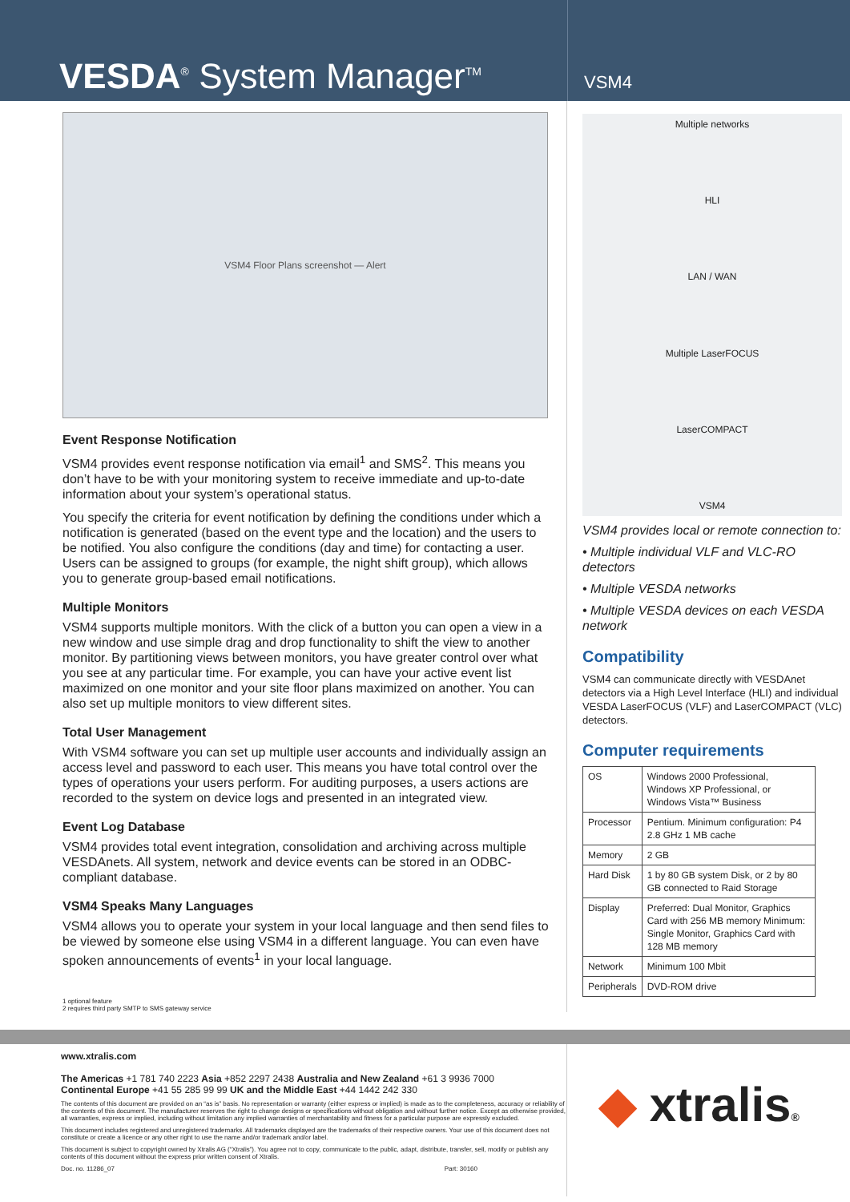VESDA<sup>®</sup> System Manager<sup>TM</sup>
VSM4
VSM4 Floor Plans screenshot — Alert
Event Response Notification
VSM4 provides event response notification via email<sup>1</sup> and SMS<sup>2</sup>. This means you don’t have to be with your monitoring system to receive immediate and up-to-date information about your system’s operational status.
You specify the criteria for event notification by defining the conditions under which a notification is generated (based on the event type and the location) and the users to be notified. You also configure the conditions (day and time) for contacting a user. Users can be assigned to groups (for example, the night shift group), which allows you to generate group-based email notifications.
Multiple Monitors
VSM4 supports multiple monitors. With the click of a button you can open a view in a new window and use simple drag and drop functionality to shift the view to another monitor. By partitioning views between monitors, you have greater control over what you see at any particular time. For example, you can have your active event list maximized on one monitor and your site floor plans maximized on another. You can also set up multiple monitors to view different sites.
Total User Management
With VSM4 software you can set up multiple user accounts and individually assign an access level and password to each user. This means you have total control over the types of operations your users perform. For auditing purposes, a users actions are recorded to the system on device logs and presented in an integrated view.
Event Log Database
VSM4 provides total event integration, consolidation and archiving across multiple VESDAnets. All system, network and device events can be stored in an ODBC-compliant database.
VSM4 Speaks Many Languages
VSM4 allows you to operate your system in your local language and then send files to be viewed by someone else using VSM4 in a different language. You can even have spoken announcements of events<sup>1</sup> in your local language.
1 optional feature
2 requires third party SMTP to SMS gateway service
Multiple networks
HLI
LAN / WAN
Multiple LaserFOCUS
LaserCOMPACT
VSM4
VSM4 provides local or remote connection to:
• Multiple individual VLF and VLC-RO detectors
• Multiple VESDA networks
• Multiple VESDA devices on each VESDA network
Compatibility
VSM4 can communicate directly with VESDAnet detectors via a High Level Interface (HLI) and individual VESDA LaserFOCUS (VLF) and LaserCOMPACT (VLC) detectors.
Computer requirements
| OS | Windows 2000 Professional, Windows XP Professional, or Windows Vista™ Business |
| Processor | Pentium. Minimum configuration: P4 2.8 GHz 1 MB cache |
| Memory | 2 GB |
| Hard Disk | 1 by 80 GB system Disk, or 2 by 80 GB connected to Raid Storage |
| Display | Preferred: Dual Monitor, Graphics Card with 256 MB memory Minimum: Single Monitor, Graphics Card with 128 MB memory |
| Network | Minimum 100 Mbit |
| Peripherals | DVD-ROM drive |
www.xtralis.com
The Americas +1 781 740 2223 Asia +852 2297 2438 Australia and New Zealand +61 3 9936 7000
Continental Europe +41 55 285 99 99 UK and the Middle East +44 1442 242 330
The contents of this document are provided on an “as is” basis. No representation or warranty (either express or implied) is made as to the completeness, accuracy or reliability of the contents of this document. The manufacturer reserves the right to change designs or specifications without obligation and without further notice. Except as otherwise provided, all warranties, express or implied, including without limitation any implied warranties of merchantability and fitness for a particular purpose are expressly excluded.
This document includes registered and unregistered trademarks. All trademarks displayed are the trademarks of their respective owners. Your use of this document does not constitute or create a licence or any other right to use the name and/or trademark and/or label.
This document is subject to copyright owned by Xtralis AG (“Xtralis”). You agree not to copy, communicate to the public, adapt, distribute, transfer, sell, modify or publish any contents of this document without the express prior written consent of Xtralis.
Doc. no. 11286_07 Part: 30160
◆ xtralis®